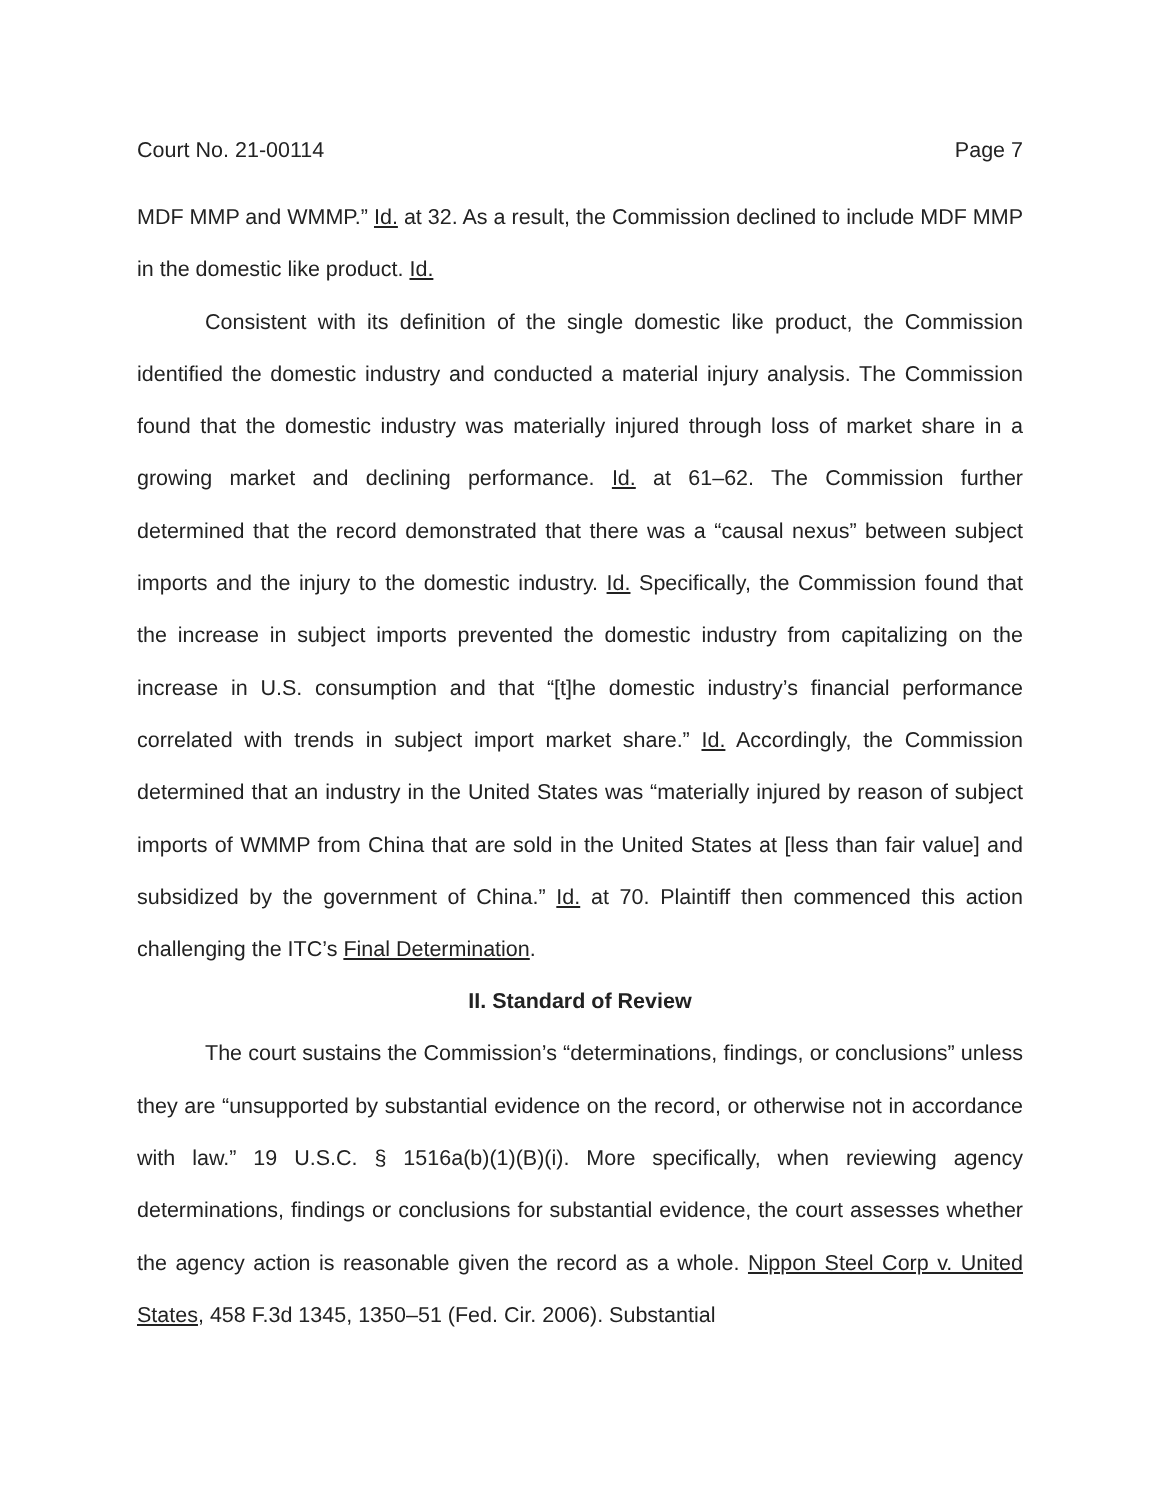Court No. 21-00114 Page 7
MDF MMP and WMMP.” Id. at 32. As a result, the Commission declined to include MDF MMP in the domestic like product. Id.
Consistent with its definition of the single domestic like product, the Commission identified the domestic industry and conducted a material injury analysis. The Commission found that the domestic industry was materially injured through loss of market share in a growing market and declining performance. Id. at 61–62. The Commission further determined that the record demonstrated that there was a “causal nexus” between subject imports and the injury to the domestic industry. Id. Specifically, the Commission found that the increase in subject imports prevented the domestic industry from capitalizing on the increase in U.S. consumption and that “[t]he domestic industry’s financial performance correlated with trends in subject import market share.” Id. Accordingly, the Commission determined that an industry in the United States was “materially injured by reason of subject imports of WMMP from China that are sold in the United States at [less than fair value] and subsidized by the government of China.” Id. at 70. Plaintiff then commenced this action challenging the ITC’s Final Determination.
II. Standard of Review
The court sustains the Commission’s “determinations, findings, or conclusions” unless they are “unsupported by substantial evidence on the record, or otherwise not in accordance with law.” 19 U.S.C. § 1516a(b)(1)(B)(i). More specifically, when reviewing agency determinations, findings or conclusions for substantial evidence, the court assesses whether the agency action is reasonable given the record as a whole. Nippon Steel Corp v. United States, 458 F.3d 1345, 1350–51 (Fed. Cir. 2006). Substantial